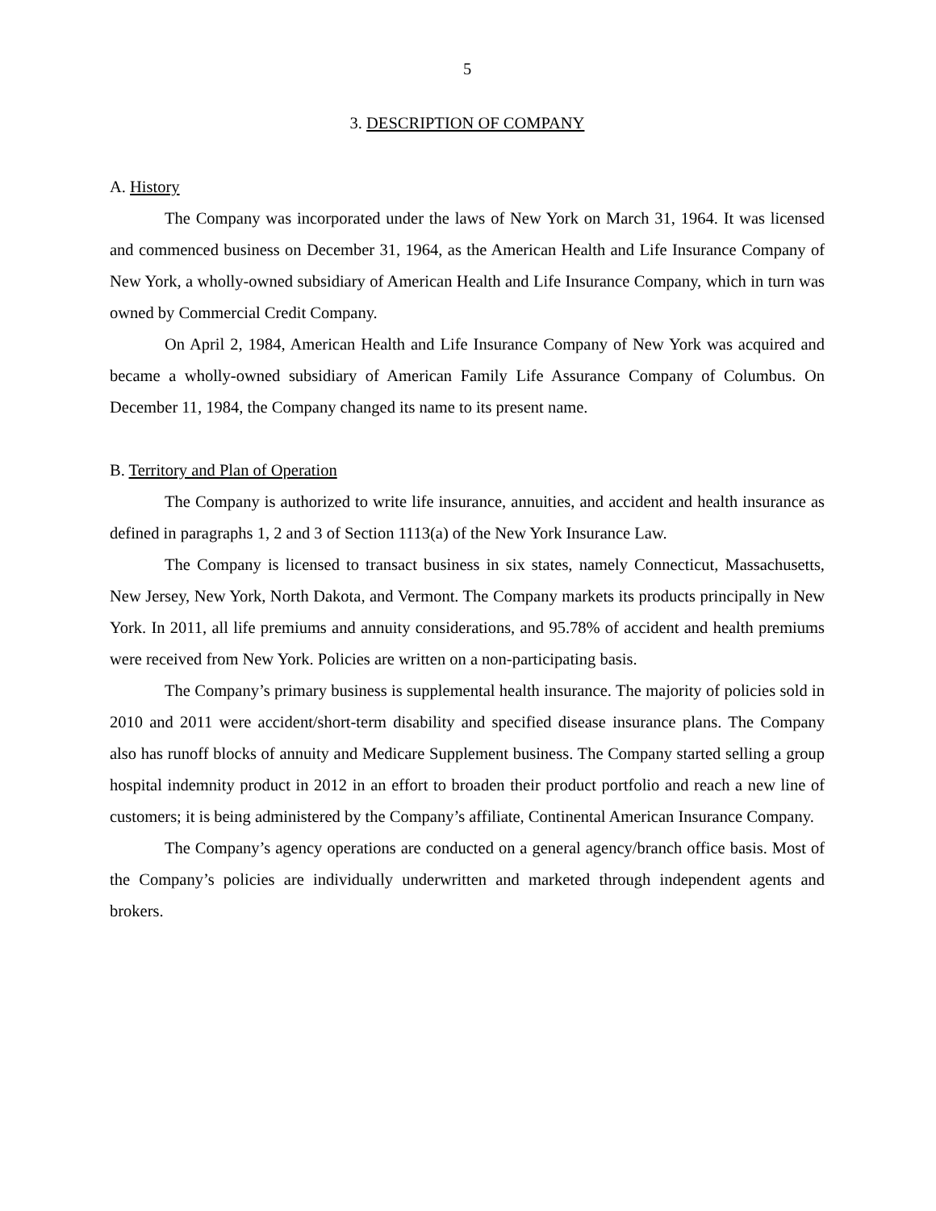5
3. DESCRIPTION OF COMPANY
A. History
The Company was incorporated under the laws of New York on March 31, 1964. It was licensed and commenced business on December 31, 1964, as the American Health and Life Insurance Company of New York, a wholly-owned subsidiary of American Health and Life Insurance Company, which in turn was owned by Commercial Credit Company.
On April 2, 1984, American Health and Life Insurance Company of New York was acquired and became a wholly-owned subsidiary of American Family Life Assurance Company of Columbus. On December 11, 1984, the Company changed its name to its present name.
B. Territory and Plan of Operation
The Company is authorized to write life insurance, annuities, and accident and health insurance as defined in paragraphs 1, 2 and 3 of Section 1113(a) of the New York Insurance Law.
The Company is licensed to transact business in six states, namely Connecticut, Massachusetts, New Jersey, New York, North Dakota, and Vermont. The Company markets its products principally in New York. In 2011, all life premiums and annuity considerations, and 95.78% of accident and health premiums were received from New York. Policies are written on a non-participating basis.
The Company’s primary business is supplemental health insurance. The majority of policies sold in 2010 and 2011 were accident/short-term disability and specified disease insurance plans. The Company also has runoff blocks of annuity and Medicare Supplement business. The Company started selling a group hospital indemnity product in 2012 in an effort to broaden their product portfolio and reach a new line of customers; it is being administered by the Company’s affiliate, Continental American Insurance Company.
The Company’s agency operations are conducted on a general agency/branch office basis. Most of the Company’s policies are individually underwritten and marketed through independent agents and brokers.